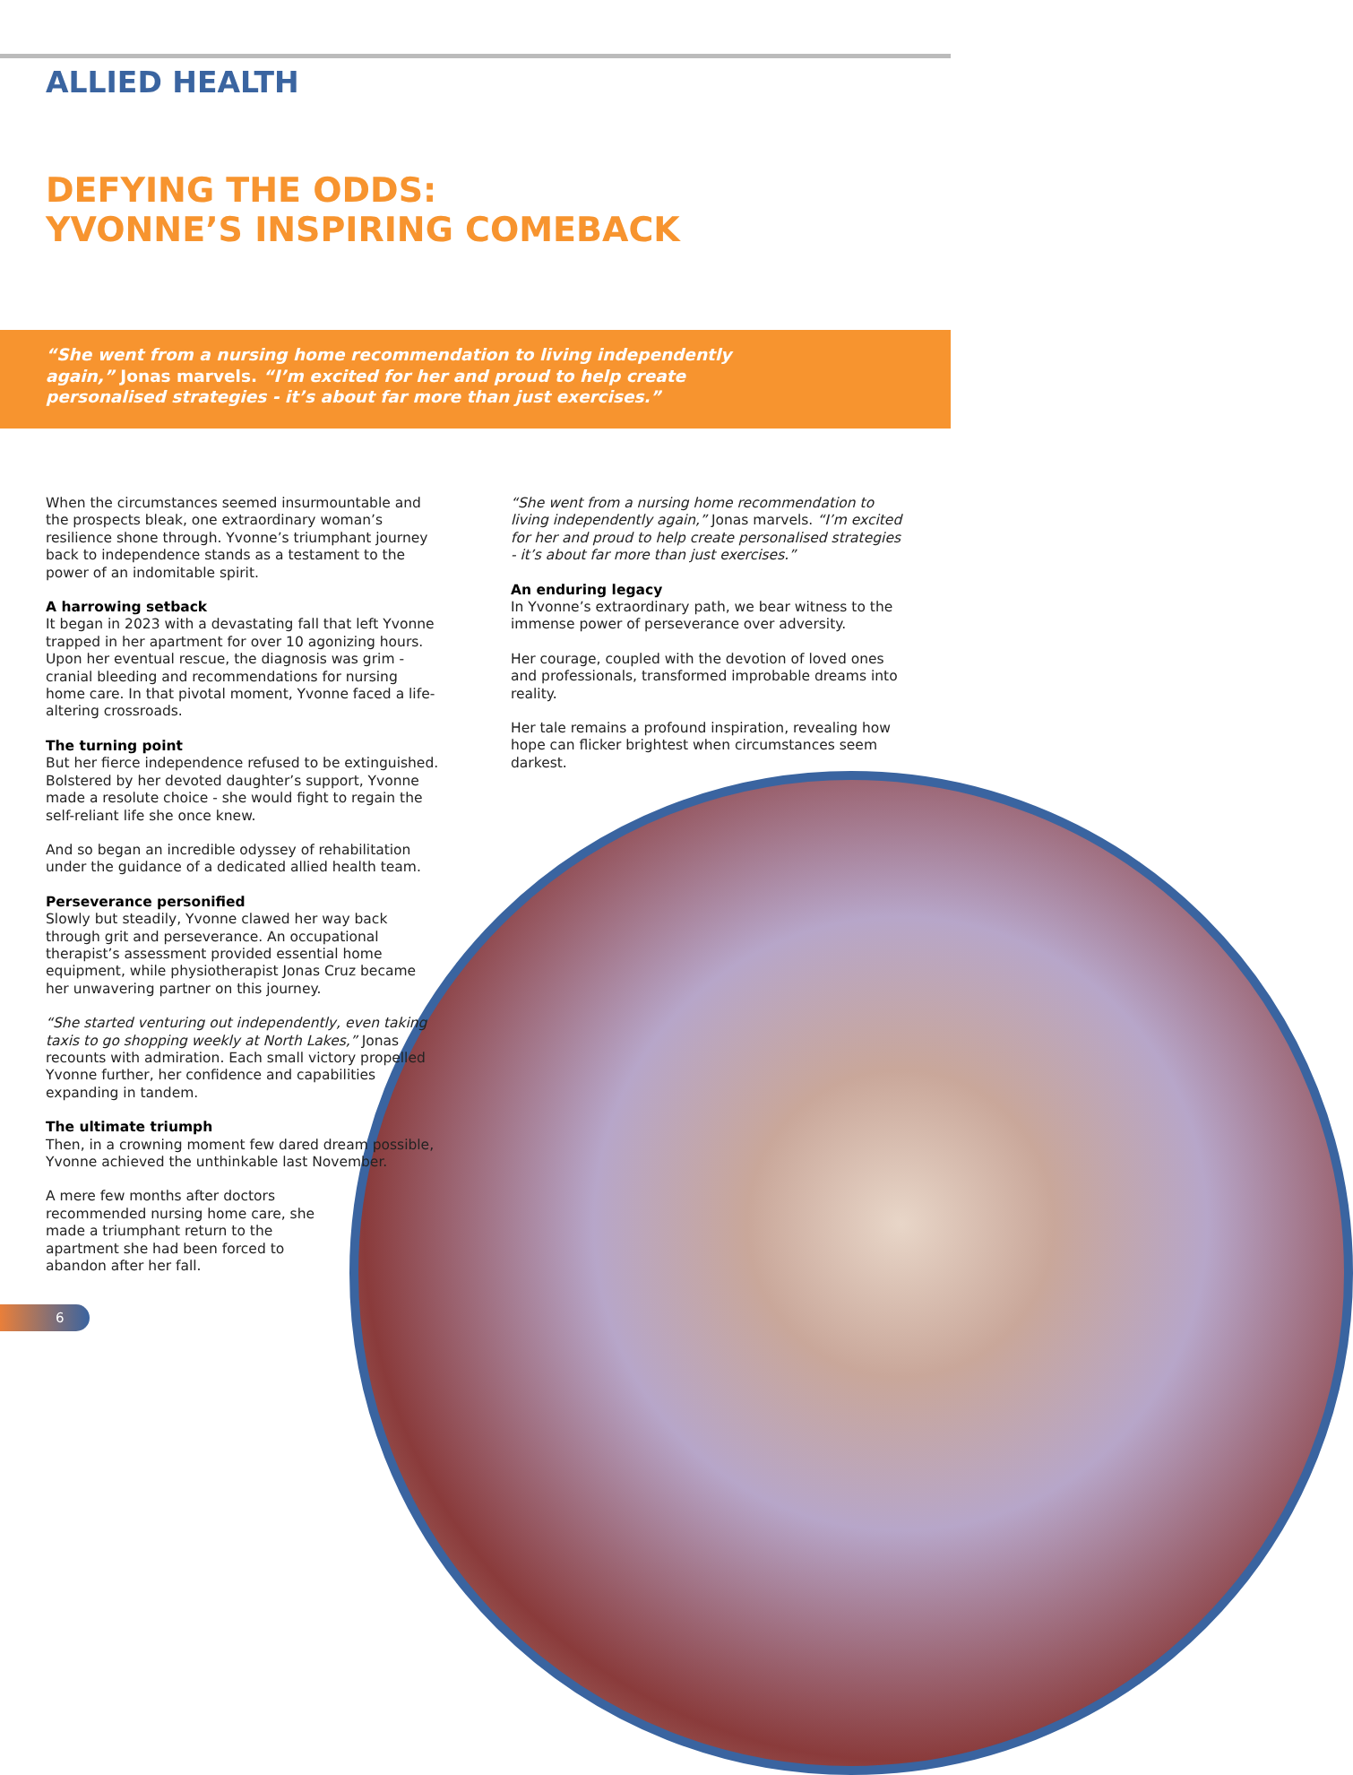ALLIED HEALTH
DEFYING THE ODDS:
YVONNE’S INSPIRING COMEBACK
“She went from a nursing home recommendation to living independently again,” Jonas marvels. “I’m excited for her and proud to help create personalised strategies - it’s about far more than just exercises.”
When the circumstances seemed insurmountable and the prospects bleak, one extraordinary woman’s resilience shone through. Yvonne’s triumphant journey back to independence stands as a testament to the power of an indomitable spirit.
A harrowing setback
It began in 2023 with a devastating fall that left Yvonne trapped in her apartment for over 10 agonizing hours. Upon her eventual rescue, the diagnosis was grim - cranial bleeding and recommendations for nursing home care. In that pivotal moment, Yvonne faced a life-altering crossroads.
The turning point
But her fierce independence refused to be extinguished. Bolstered by her devoted daughter’s support, Yvonne made a resolute choice - she would fight to regain the self-reliant life she once knew.
And so began an incredible odyssey of rehabilitation under the guidance of a dedicated allied health team.
Perseverance personified
Slowly but steadily, Yvonne clawed her way back through grit and perseverance. An occupational therapist’s assessment provided essential home equipment, while physiotherapist Jonas Cruz became her unwavering partner on this journey.
“She started venturing out independently, even taking taxis to go shopping weekly at North Lakes,” Jonas recounts with admiration. Each small victory propelled Yvonne further, her confidence and capabilities expanding in tandem.
The ultimate triumph
Then, in a crowning moment few dared dream possible, Yvonne achieved the unthinkable last November.
A mere few months after doctors recommended nursing home care, she made a triumphant return to the apartment she had been forced to abandon after her fall.
“She went from a nursing home recommendation to living independently again,” Jonas marvels. “I’m excited for her and proud to help create personalised strategies - it’s about far more than just exercises.”
An enduring legacy
In Yvonne’s extraordinary path, we bear witness to the immense power of perseverance over adversity.
Her courage, coupled with the devotion of loved ones and professionals, transformed improbable dreams into reality.
Her tale remains a profound inspiration, revealing how hope can flicker brightest when circumstances seem darkest.
6